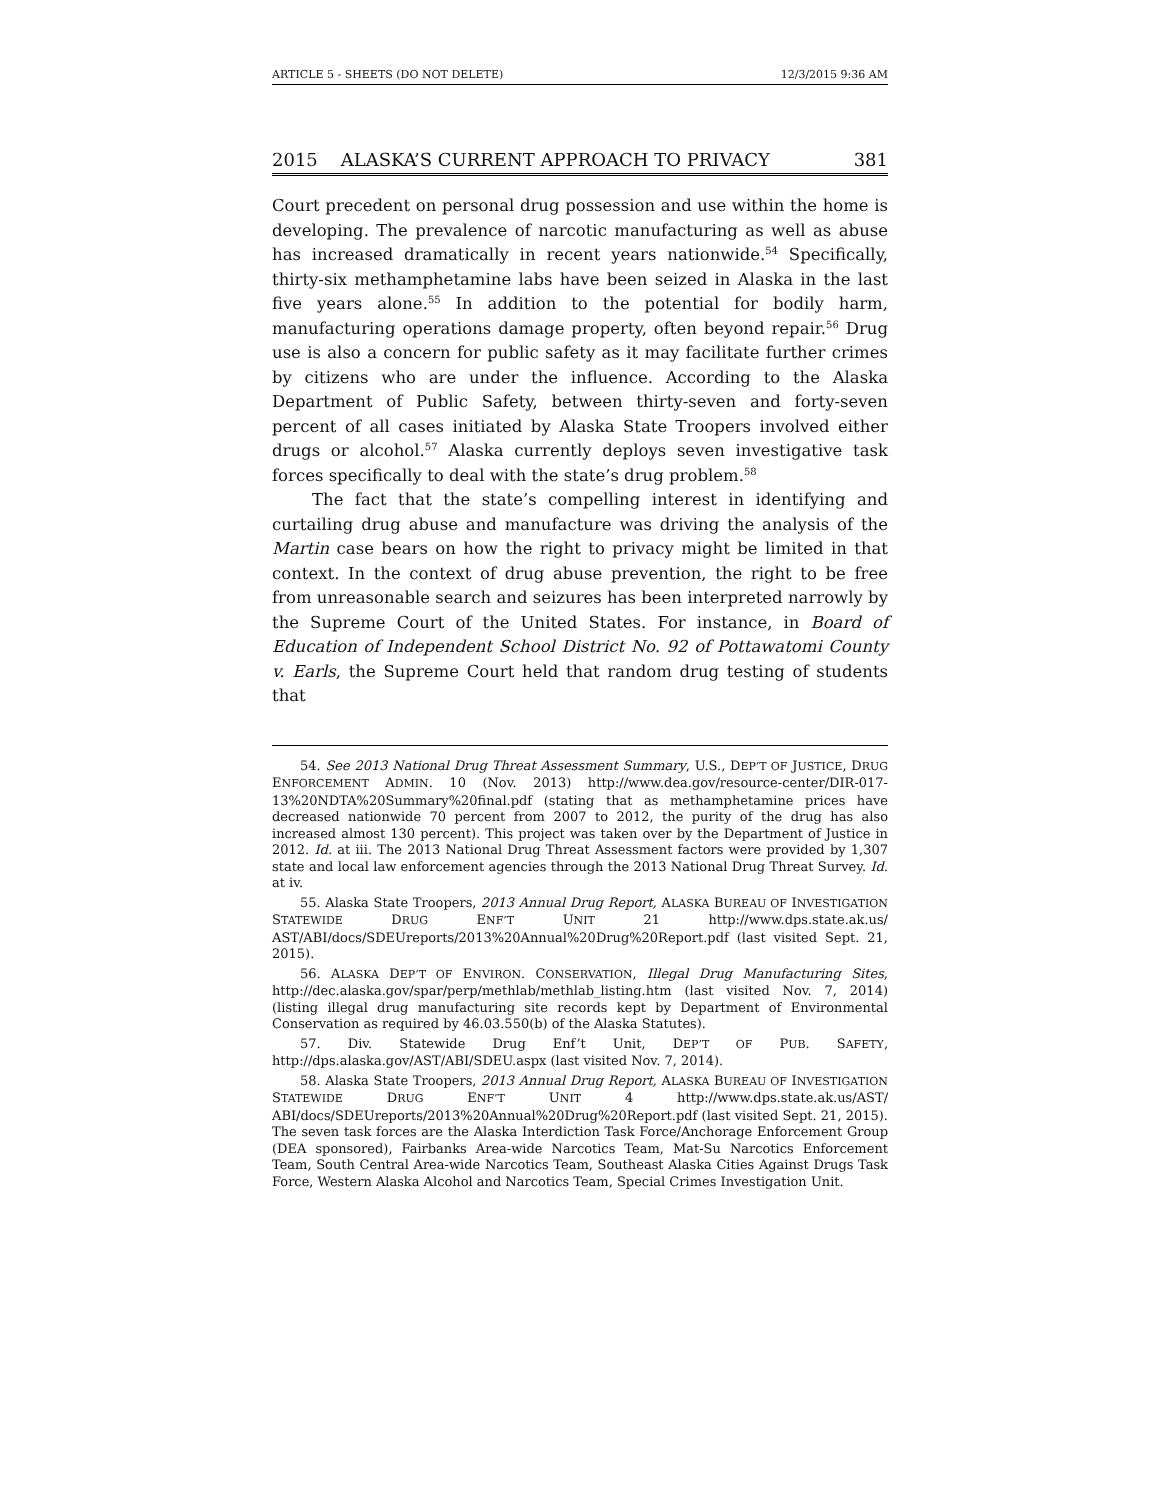ARTICLE 5 - SHEETS (DO NOT DELETE) 12/3/2015 9:36 AM
2015 ALASKA’S CURRENT APPROACH TO PRIVACY 381
Court precedent on personal drug possession and use within the home is developing. The prevalence of narcotic manufacturing as well as abuse has increased dramatically in recent years nationwide.<sup>54</sup> Specifically, thirty-six methamphetamine labs have been seized in Alaska in the last five years alone.<sup>55</sup> In addition to the potential for bodily harm, manufacturing operations damage property, often beyond repair.<sup>56</sup> Drug use is also a concern for public safety as it may facilitate further crimes by citizens who are under the influence. According to the Alaska Department of Public Safety, between thirty-seven and forty-seven percent of all cases initiated by Alaska State Troopers involved either drugs or alcohol.<sup>57</sup> Alaska currently deploys seven investigative task forces specifically to deal with the state’s drug problem.<sup>58</sup>
The fact that the state’s compelling interest in identifying and curtailing drug abuse and manufacture was driving the analysis of the Martin case bears on how the right to privacy might be limited in that context. In the context of drug abuse prevention, the right to be free from unreasonable search and seizures has been interpreted narrowly by the Supreme Court of the United States. For instance, in Board of Education of Independent School District No. 92 of Pottawatomi County v. Earls, the Supreme Court held that random drug testing of students that
54. See 2013 National Drug Threat Assessment Summary, U.S., DEP’T OF JUSTICE, DRUG ENFORCEMENT ADMIN. 10 (Nov. 2013) http://www.dea.gov/resource-center/DIR-017-13%20NDTA%20Summary%20final.pdf (stating that as methamphetamine prices have decreased nationwide 70 percent from 2007 to 2012, the purity of the drug has also increased almost 130 percent). This project was taken over by the Department of Justice in 2012. Id. at iii. The 2013 National Drug Threat Assessment factors were provided by 1,307 state and local law enforcement agencies through the 2013 National Drug Threat Survey. Id. at iv.
55. Alaska State Troopers, 2013 Annual Drug Report, ALASKA BUREAU OF INVESTIGATION STATEWIDE DRUG ENF’T UNIT 21 http://www.dps.state.ak.us/ AST/ABI/docs/SDEUreports/2013%20Annual%20Drug%20Report.pdf (last visited Sept. 21, 2015).
56. ALASKA DEP’T OF ENVIRON. CONSERVATION, Illegal Drug Manufacturing Sites, http://dec.alaska.gov/spar/perp/methlab/methlab_listing.htm (last visited Nov. 7, 2014) (listing illegal drug manufacturing site records kept by Department of Environmental Conservation as required by 46.03.550(b) of the Alaska Statutes).
57. Div. Statewide Drug Enf’t Unit, DEP’T OF PUB. SAFETY, http://dps.alaska.gov/AST/ABI/SDEU.aspx (last visited Nov. 7, 2014).
58. Alaska State Troopers, 2013 Annual Drug Report, ALASKA BUREAU OF INVESTIGATION STATEWIDE DRUG ENF’T UNIT 4 http://www.dps.state.ak.us/AST/ ABI/docs/SDEUreports/2013%20Annual%20Drug%20Report.pdf (last visited Sept. 21, 2015). The seven task forces are the Alaska Interdiction Task Force/Anchorage Enforcement Group (DEA sponsored), Fairbanks Area-wide Narcotics Team, Mat-Su Narcotics Enforcement Team, South Central Area-wide Narcotics Team, Southeast Alaska Cities Against Drugs Task Force, Western Alaska Alcohol and Narcotics Team, Special Crimes Investigation Unit.